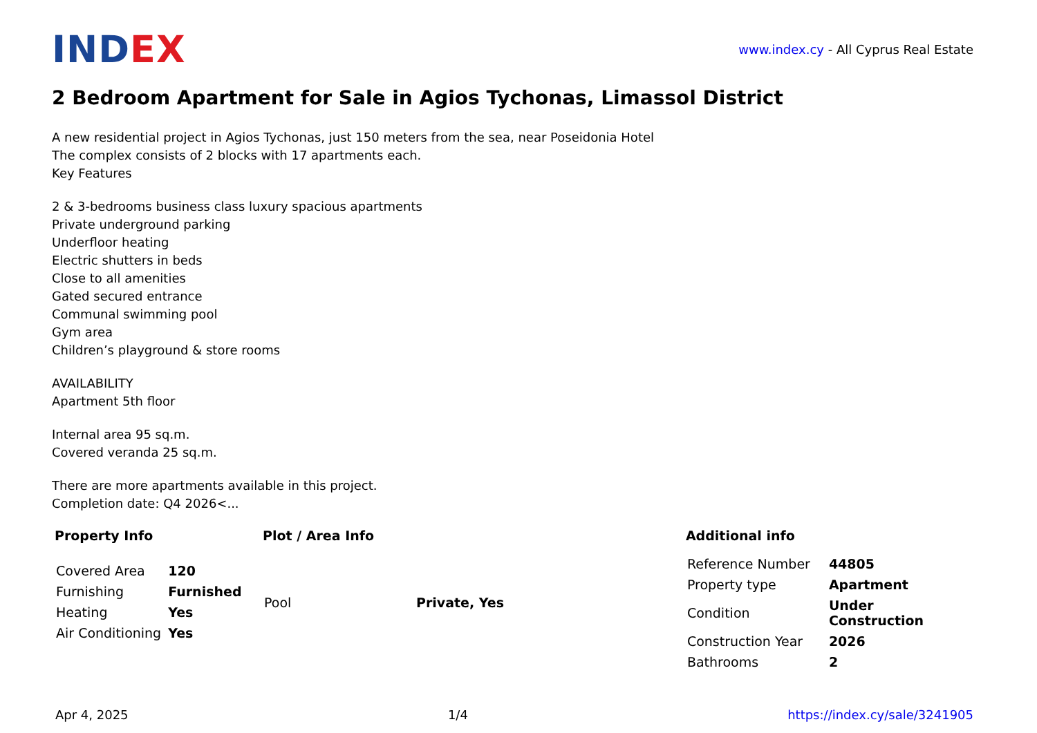IND EX
www.index.cy - All Cyprus Real Estate
2 Bedroom Apartment for Sale in Agios Tychonas, Limassol District
A new residential project in Agios Tychonas, just 150 meters from the sea, near Poseidonia Hotel
The complex consists of 2 blocks with 17 apartments each.
Key Features
2 & 3-bedrooms business class luxury spacious apartments
Private underground parking
Underfloor heating
Electric shutters in beds
Close to all amenities
Gated secured entrance
Communal swimming pool
Gym area
Children’s playground & store rooms
AVAILABILITY
Apartment 5th floor
Internal area 95 sq.m.
Covered veranda 25 sq.m.
There are more apartments available in this project.
Completion date: Q4 2026<...
Property Info
| Covered Area | 120 |
| Furnishing | Furnished |
| Heating | Yes |
| Air Conditioning | Yes |
Plot / Area Info
| Pool | Private, Yes |
Additional info
| Reference Number | 44805 |
| Property type | Apartment |
| Condition | Under Construction |
| Construction Year | 2026 |
| Bathrooms | 2 |
Apr 4, 2025 1/4 https://index.cy/sale/3241905